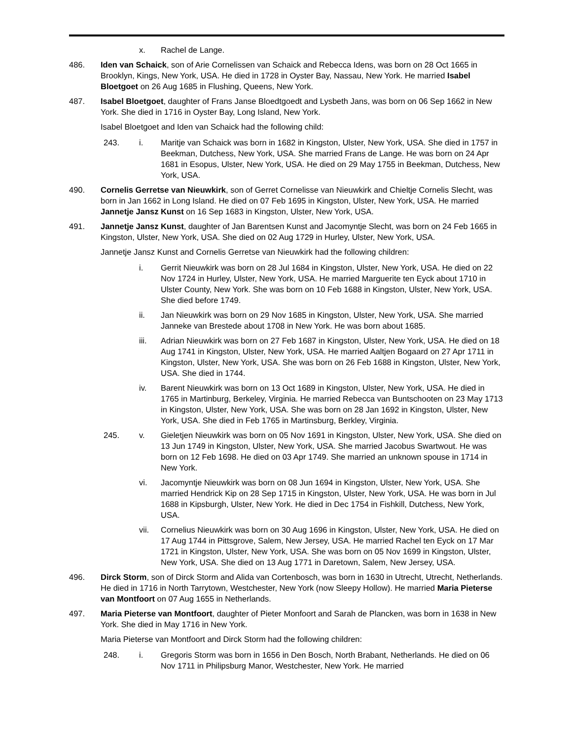x. Rachel de Lange.
486. Iden van Schaick, son of Arie Cornelissen van Schaick and Rebecca Idens, was born on 28 Oct 1665 in Brooklyn, Kings, New York, USA. He died in 1728 in Oyster Bay, Nassau, New York. He married Isabel Bloetgoet on 26 Aug 1685 in Flushing, Queens, New York.
487. Isabel Bloetgoet, daughter of Frans Janse Bloedtgoedt and Lysbeth Jans, was born on 06 Sep 1662 in New York. She died in 1716 in Oyster Bay, Long Island, New York.
Isabel Bloetgoet and Iden van Schaick had the following child:
243. i. Maritje van Schaick was born in 1682 in Kingston, Ulster, New York, USA. She died in 1757 in Beekman, Dutchess, New York, USA. She married Frans de Lange. He was born on 24 Apr 1681 in Esopus, Ulster, New York, USA. He died on 29 May 1755 in Beekman, Dutchess, New York, USA.
490. Cornelis Gerretse van Nieuwkirk, son of Gerret Cornelisse van Nieuwkirk and Chieltje Cornelis Slecht, was born in Jan 1662 in Long Island. He died on 07 Feb 1695 in Kingston, Ulster, New York, USA. He married Jannetje Jansz Kunst on 16 Sep 1683 in Kingston, Ulster, New York, USA.
491. Jannetje Jansz Kunst, daughter of Jan Barentsen Kunst and Jacomyntje Slecht, was born on 24 Feb 1665 in Kingston, Ulster, New York, USA. She died on 02 Aug 1729 in Hurley, Ulster, New York, USA.
Jannetje Jansz Kunst and Cornelis Gerretse van Nieuwkirk had the following children:
i. Gerrit Nieuwkirk was born on 28 Jul 1684 in Kingston, Ulster, New York, USA. He died on 22 Nov 1724 in Hurley, Ulster, New York, USA. He married Marguerite ten Eyck about 1710 in Ulster County, New York. She was born on 10 Feb 1688 in Kingston, Ulster, New York, USA. She died before 1749.
ii. Jan Nieuwkirk was born on 29 Nov 1685 in Kingston, Ulster, New York, USA. She married Janneke van Brestede about 1708 in New York. He was born about 1685.
iii. Adrian Nieuwkirk was born on 27 Feb 1687 in Kingston, Ulster, New York, USA. He died on 18 Aug 1741 in Kingston, Ulster, New York, USA. He married Aaltjen Bogaard on 27 Apr 1711 in Kingston, Ulster, New York, USA. She was born on 26 Feb 1688 in Kingston, Ulster, New York, USA. She died in 1744.
iv. Barent Nieuwkirk was born on 13 Oct 1689 in Kingston, Ulster, New York, USA. He died in 1765 in Martinburg, Berkeley, Virginia. He married Rebecca van Buntschooten on 23 May 1713 in Kingston, Ulster, New York, USA. She was born on 28 Jan 1692 in Kingston, Ulster, New York, USA. She died in Feb 1765 in Martinsburg, Berkley, Virginia.
245. v. Gieletjen Nieuwkirk was born on 05 Nov 1691 in Kingston, Ulster, New York, USA. She died on 13 Jun 1749 in Kingston, Ulster, New York, USA. She married Jacobus Swartwout. He was born on 12 Feb 1698. He died on 03 Apr 1749. She married an unknown spouse in 1714 in New York.
vi. Jacomyntje Nieuwkirk was born on 08 Jun 1694 in Kingston, Ulster, New York, USA. She married Hendrick Kip on 28 Sep 1715 in Kingston, Ulster, New York, USA. He was born in Jul 1688 in Kipsburgh, Ulster, New York. He died in Dec 1754 in Fishkill, Dutchess, New York, USA.
vii. Cornelius Nieuwkirk was born on 30 Aug 1696 in Kingston, Ulster, New York, USA. He died on 17 Aug 1744 in Pittsgrove, Salem, New Jersey, USA. He married Rachel ten Eyck on 17 Mar 1721 in Kingston, Ulster, New York, USA. She was born on 05 Nov 1699 in Kingston, Ulster, New York, USA. She died on 13 Aug 1771 in Daretown, Salem, New Jersey, USA.
496. Dirck Storm, son of Dirck Storm and Alida van Cortenbosch, was born in 1630 in Utrecht, Utrecht, Netherlands. He died in 1716 in North Tarrytown, Westchester, New York (now Sleepy Hollow). He married Maria Pieterse van Montfoort on 07 Aug 1655 in Netherlands.
497. Maria Pieterse van Montfoort, daughter of Pieter Monfoort and Sarah de Plancken, was born in 1638 in New York. She died in May 1716 in New York.
Maria Pieterse van Montfoort and Dirck Storm had the following children:
248. i. Gregoris Storm was born in 1656 in Den Bosch, North Brabant, Netherlands. He died on 06 Nov 1711 in Philipsburg Manor, Westchester, New York. He married